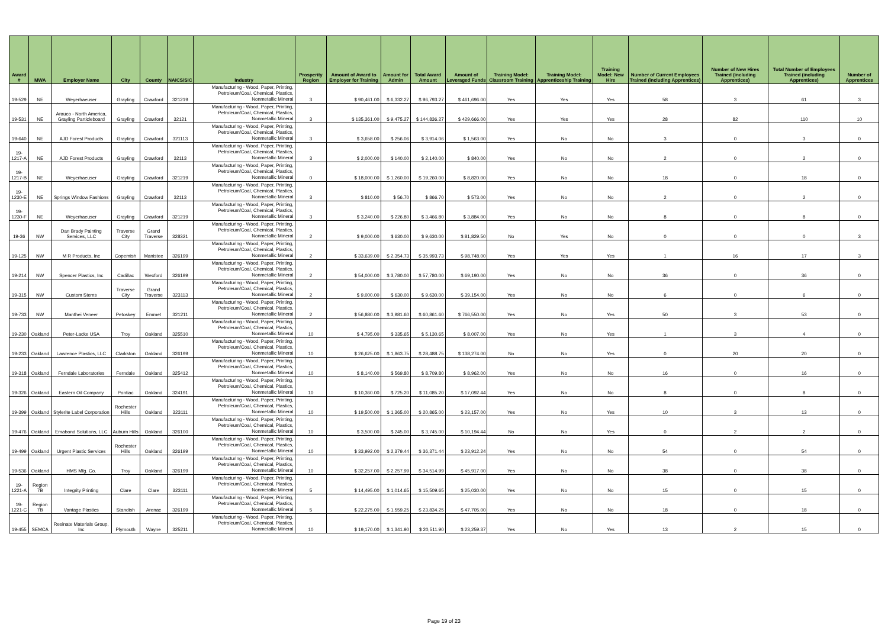| Award # | MWA | Employer Name | City | County | NAICS/SIC | Industry | Prosperity Region | Amount of Award to Employer for Training | Amount for Admin | Total Award Amount | Amount of Leveraged Funds | Training Model: Classroom Training | Training Model: Apprenticeship Training | Training Model: New Hire | Number of Current Employees Trained (including Apprentices) | Number of New Hires Trained (including Apprentices) | Total Number of Employees Trained (including Apprentices) | Number of Apprentices |
| --- | --- | --- | --- | --- | --- | --- | --- | --- | --- | --- | --- | --- | --- | --- | --- | --- | --- | --- |
| 19-529 | NE | Weyerhaeuser | Grayling | Crawford | 321219 | Manufacturing - Wood, Paper, Printing, Petroleum/Coal, Chemical, Plastics, Nonmetallic Mineral | 3 | $ 90,461.00 | $ 6,332.27 | $ 96,793.27 | $ 461,696.00 | Yes | Yes | Yes | 58 | 3 | 61 | 3 |
| 19-531 | NE | Arauco - North America, Grayling Particleboard | Grayling | Crawford | 32121 | Manufacturing - Wood, Paper, Printing, Petroleum/Coal, Chemical, Plastics, Nonmetallic Mineral | 3 | $ 135,361.00 | $ 9,475.27 | $ 144,836.27 | $ 429,666.00 | Yes | Yes | Yes | 28 | 82 | 110 | 10 |
| 19-640 | NE | AJD Forest Products | Grayling | Crawford | 321113 | Manufacturing - Wood, Paper, Printing, Petroleum/Coal, Chemical, Plastics, Nonmetallic Mineral | 3 | $ 3,658.00 | $ 256.06 | $ 3,914.06 | $ 1,563.00 | Yes | No | No | 3 | 0 | 3 | 0 |
| 19-1217-A | NE | AJD Forest Products | Grayling | Crawford | 32113 | Manufacturing - Wood, Paper, Printing, Petroleum/Coal, Chemical, Plastics, Nonmetallic Mineral | 3 | $ 2,000.00 | $ 140.00 | $ 2,140.00 | $ 840.00 | Yes | No | No | 2 | 0 | 2 | 0 |
| 19-1217-B | NE | Weyerhaeuser | Grayling | Crawford | 321219 | Manufacturing - Wood, Paper, Printing, Petroleum/Coal, Chemical, Plastics, Nonmetallic Mineral | 0 | $ 18,000.00 | $ 1,260.00 | $ 19,260.00 | $ 8,820.00 | Yes | No | No | 18 | 0 | 18 | 0 |
| 19-1230-E | NE | Springs Window Fashions | Grayling | Crawford | 32113 | Manufacturing - Wood, Paper, Printing, Petroleum/Coal, Chemical, Plastics, Nonmetallic Mineral | 3 | $ 810.00 | $ 56.70 | $ 866.70 | $ 573.00 | Yes | No | No | 2 | 0 | 2 | 0 |
| 19-1230-F | NE | Weyerhaeuser | Grayling | Crawford | 321219 | Manufacturing - Wood, Paper, Printing, Petroleum/Coal, Chemical, Plastics, Nonmetallic Mineral | 3 | $ 3,240.00 | $ 226.80 | $ 3,466.80 | $ 3,884.00 | Yes | No | No | 8 | 0 | 8 | 0 |
| 19-36 | NW | Dan Brady Painting Services, LLC | Traverse City | Grand Traverse | 328321 | Manufacturing - Wood, Paper, Printing, Petroleum/Coal, Chemical, Plastics, Nonmetallic Mineral | 2 | $ 9,000.00 | $ 630.00 | $ 9,630.00 | $ 81,829.50 | No | Yes | No | 0 | 0 | 0 | 3 |
| 19-125 | NW | M R Products, Inc | Copemish | Manistee | 326199 | Manufacturing - Wood, Paper, Printing, Petroleum/Coal, Chemical, Plastics, Nonmetallic Mineral | 2 | $ 33,639.00 | $ 2,354.73 | $ 35,993.73 | $ 98,748.00 | Yes | Yes | Yes | 1 | 16 | 17 | 3 |
| 19-214 | NW | Spencer Plastics, Inc | Cadillac | Wexford | 326199 | Manufacturing - Wood, Paper, Printing, Petroleum/Coal, Chemical, Plastics, Nonmetallic Mineral | 2 | $ 54,000.00 | $ 3,780.00 | $ 57,780.00 | $ 69,190.00 | Yes | No | No | 36 | 0 | 36 | 0 |
| 19-315 | NW | Custom Stems | Traverse City | Grand Traverse | 323113 | Manufacturing - Wood, Paper, Printing, Petroleum/Coal, Chemical, Plastics, Nonmetallic Mineral | 2 | $ 9,000.00 | $ 630.00 | $ 9,630.00 | $ 39,154.00 | Yes | No | No | 6 | 0 | 6 | 0 |
| 19-733 | NW | Manthei Veneer | Petoskey | Emmet | 321211 | Manufacturing - Wood, Paper, Printing, Petroleum/Coal, Chemical, Plastics, Nonmetallic Mineral | 2 | $ 56,880.00 | $ 3,981.60 | $ 60,861.60 | $ 766,550.00 | Yes | No | Yes | 50 | 3 | 53 | 0 |
| 19-230 | Oakland | Peter-Lacke USA | Troy | Oakland | 325510 | Manufacturing - Wood, Paper, Printing, Petroleum/Coal, Chemical, Plastics, Nonmetallic Mineral | 10 | $ 4,795.00 | $ 335.65 | $ 5,130.65 | $ 8,007.00 | Yes | No | Yes | 1 | 3 | 4 | 0 |
| 19-233 | Oakland | Lawrence Plastics, LLC | Clarkston | Oakland | 326199 | Manufacturing - Wood, Paper, Printing, Petroleum/Coal, Chemical, Plastics, Nonmetallic Mineral | 10 | $ 26,625.00 | $ 1,863.75 | $ 28,488.75 | $ 138,274.00 | No | No | Yes | 0 | 20 | 20 | 0 |
| 19-318 | Oakland | Ferndale Laboratories | Ferndale | Oakland | 325412 | Manufacturing - Wood, Paper, Printing, Petroleum/Coal, Chemical, Plastics, Nonmetallic Mineral | 10 | $ 8,140.00 | $ 569.80 | $ 8,709.80 | $ 8,962.00 | Yes | No | No | 16 | 0 | 16 | 0 |
| 19-326 | Oakland | Eastern Oil Company | Pontiac | Oakland | 324191 | Manufacturing - Wood, Paper, Printing, Petroleum/Coal, Chemical, Plastics, Nonmetallic Mineral | 10 | $ 10,360.00 | $ 725.20 | $ 11,085.20 | $ 17,092.44 | Yes | No | No | 8 | 0 | 8 | 0 |
| 19-399 | Oakland | Stylerite Label Corporation | Rochester Hills | Oakland | 323111 | Manufacturing - Wood, Paper, Printing, Petroleum/Coal, Chemical, Plastics, Nonmetallic Mineral | 10 | $ 19,500.00 | $ 1,365.00 | $ 20,865.00 | $ 23,157.00 | Yes | No | Yes | 10 | 3 | 13 | 0 |
| 19-476 | Oakland | Emabond Solutions, LLC | Auburn Hills | Oakland | 326100 | Manufacturing - Wood, Paper, Printing, Petroleum/Coal, Chemical, Plastics, Nonmetallic Mineral | 10 | $ 3,500.00 | $ 245.00 | $ 3,745.00 | $ 10,194.44 | No | No | Yes | 0 | 2 | 2 | 0 |
| 19-499 | Oakland | Urgent Plastic Services | Rochester Hills | Oakland | 326199 | Manufacturing - Wood, Paper, Printing, Petroleum/Coal, Chemical, Plastics, Nonmetallic Mineral | 10 | $ 33,992.00 | $ 2,379.44 | $ 36,371.44 | $ 23,912.24 | Yes | No | No | 54 | 0 | 54 | 0 |
| 19-536 | Oakland | HMS Mfg. Co. | Troy | Oakland | 326199 | Manufacturing - Wood, Paper, Printing, Petroleum/Coal, Chemical, Plastics, Nonmetallic Mineral | 10 | $ 32,257.00 | $ 2,257.99 | $ 34,514.99 | $ 45,917.00 | Yes | No | No | 38 | 0 | 38 | 0 |
| 19-1221-A | Region 7B | Integrity Printing | Clare | Clare | 323111 | Manufacturing - Wood, Paper, Printing, Petroleum/Coal, Chemical, Plastics, Nonmetallic Mineral | 5 | $ 14,495.00 | $ 1,014.65 | $ 15,509.65 | $ 25,030.00 | Yes | No | No | 15 | 0 | 15 | 0 |
| 19-1221-C | Region 7B | Vantage Plastics | Standish | Arenac | 326199 | Manufacturing - Wood, Paper, Printing, Petroleum/Coal, Chemical, Plastics, Nonmetallic Mineral | 5 | $ 22,275.00 | $ 1,559.25 | $ 23,834.25 | $ 47,705.00 | Yes | No | No | 18 | 0 | 18 | 0 |
| 19-455 | SEMCA | Resinate Materials Group, Inc | Plymouth | Wayne | 325211 | Manufacturing - Wood, Paper, Printing, Petroleum/Coal, Chemical, Plastics, Nonmetallic Mineral | 10 | $ 19,170.00 | $ 1,341.90 | $ 20,511.90 | $ 23,259.37 | Yes | No | Yes | 13 | 2 | 15 | 0 |
Page 19 of 23